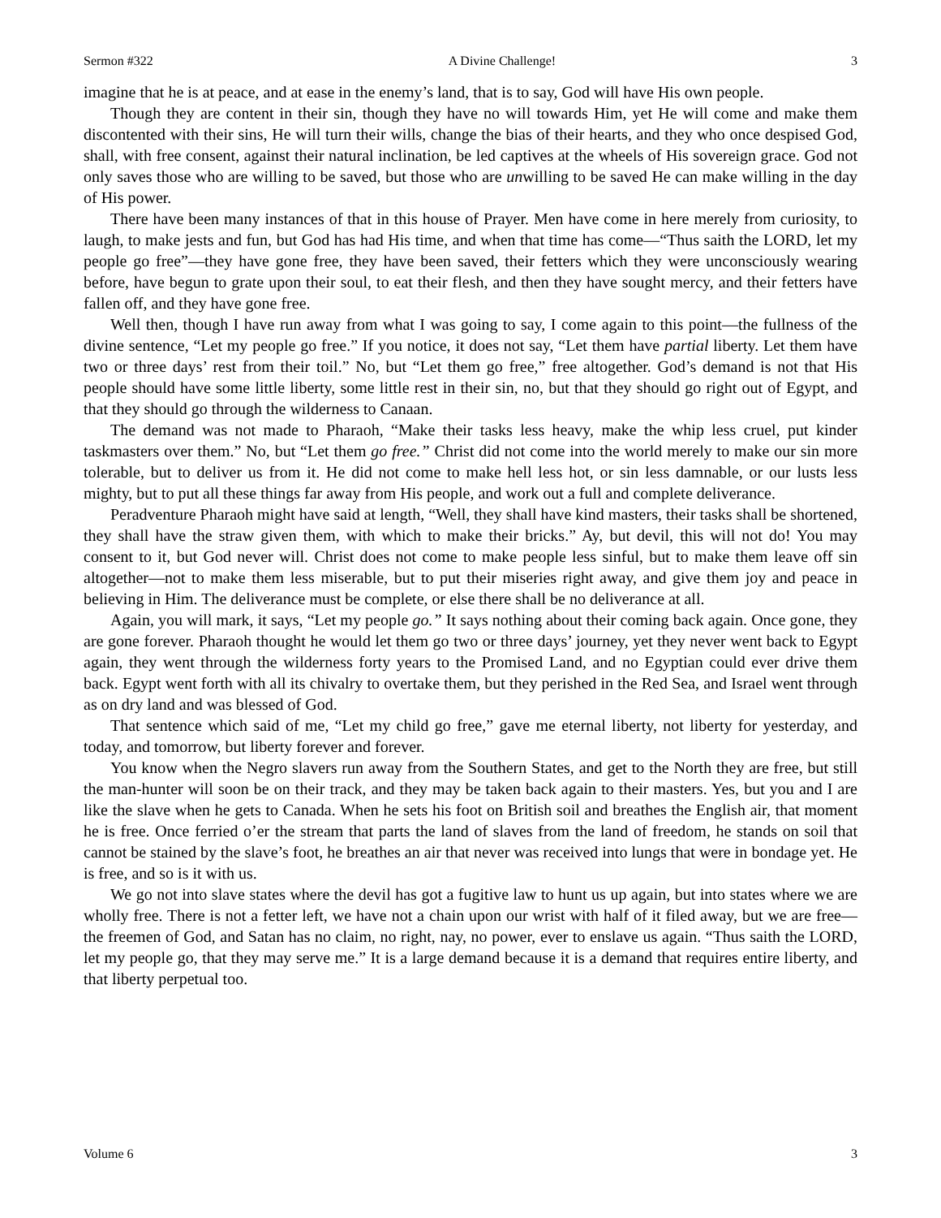Sermon #322 A Divine Challenge! 3
imagine that he is at peace, and at ease in the enemy’s land, that is to say, God will have His own people.
Though they are content in their sin, though they have no will towards Him, yet He will come and make them discontented with their sins, He will turn their wills, change the bias of their hearts, and they who once despised God, shall, with free consent, against their natural inclination, be led captives at the wheels of His sovereign grace. God not only saves those who are willing to be saved, but those who are unwilling to be saved He can make willing in the day of His power.
There have been many instances of that in this house of Prayer. Men have come in here merely from curiosity, to laugh, to make jests and fun, but God has had His time, and when that time has come—“Thus saith the LORD, let my people go free”—they have gone free, they have been saved, their fetters which they were unconsciously wearing before, have begun to grate upon their soul, to eat their flesh, and then they have sought mercy, and their fetters have fallen off, and they have gone free.
Well then, though I have run away from what I was going to say, I come again to this point—the fullness of the divine sentence, “Let my people go free.” If you notice, it does not say, “Let them have partial liberty. Let them have two or three days’ rest from their toil.” No, but “Let them go free,” free altogether. God’s demand is not that His people should have some little liberty, some little rest in their sin, no, but that they should go right out of Egypt, and that they should go through the wilderness to Canaan.
The demand was not made to Pharaoh, “Make their tasks less heavy, make the whip less cruel, put kinder taskmasters over them.” No, but “Let them go free.” Christ did not come into the world merely to make our sin more tolerable, but to deliver us from it. He did not come to make hell less hot, or sin less damnable, or our lusts less mighty, but to put all these things far away from His people, and work out a full and complete deliverance.
Peradventure Pharaoh might have said at length, “Well, they shall have kind masters, their tasks shall be shortened, they shall have the straw given them, with which to make their bricks.” Ay, but devil, this will not do! You may consent to it, but God never will. Christ does not come to make people less sinful, but to make them leave off sin altogether—not to make them less miserable, but to put their miseries right away, and give them joy and peace in believing in Him. The deliverance must be complete, or else there shall be no deliverance at all.
Again, you will mark, it says, “Let my people go.” It says nothing about their coming back again. Once gone, they are gone forever. Pharaoh thought he would let them go two or three days’ journey, yet they never went back to Egypt again, they went through the wilderness forty years to the Promised Land, and no Egyptian could ever drive them back. Egypt went forth with all its chivalry to overtake them, but they perished in the Red Sea, and Israel went through as on dry land and was blessed of God.
That sentence which said of me, “Let my child go free,” gave me eternal liberty, not liberty for yesterday, and today, and tomorrow, but liberty forever and forever.
You know when the Negro slavers run away from the Southern States, and get to the North they are free, but still the man-hunter will soon be on their track, and they may be taken back again to their masters. Yes, but you and I are like the slave when he gets to Canada. When he sets his foot on British soil and breathes the English air, that moment he is free. Once ferried o’er the stream that parts the land of slaves from the land of freedom, he stands on soil that cannot be stained by the slave’s foot, he breathes an air that never was received into lungs that were in bondage yet. He is free, and so is it with us.
We go not into slave states where the devil has got a fugitive law to hunt us up again, but into states where we are wholly free. There is not a fetter left, we have not a chain upon our wrist with half of it filed away, but we are free—the freemen of God, and Satan has no claim, no right, nay, no power, ever to enslave us again. “Thus saith the LORD, let my people go, that they may serve me.” It is a large demand because it is a demand that requires entire liberty, and that liberty perpetual too.
Volume 6 3